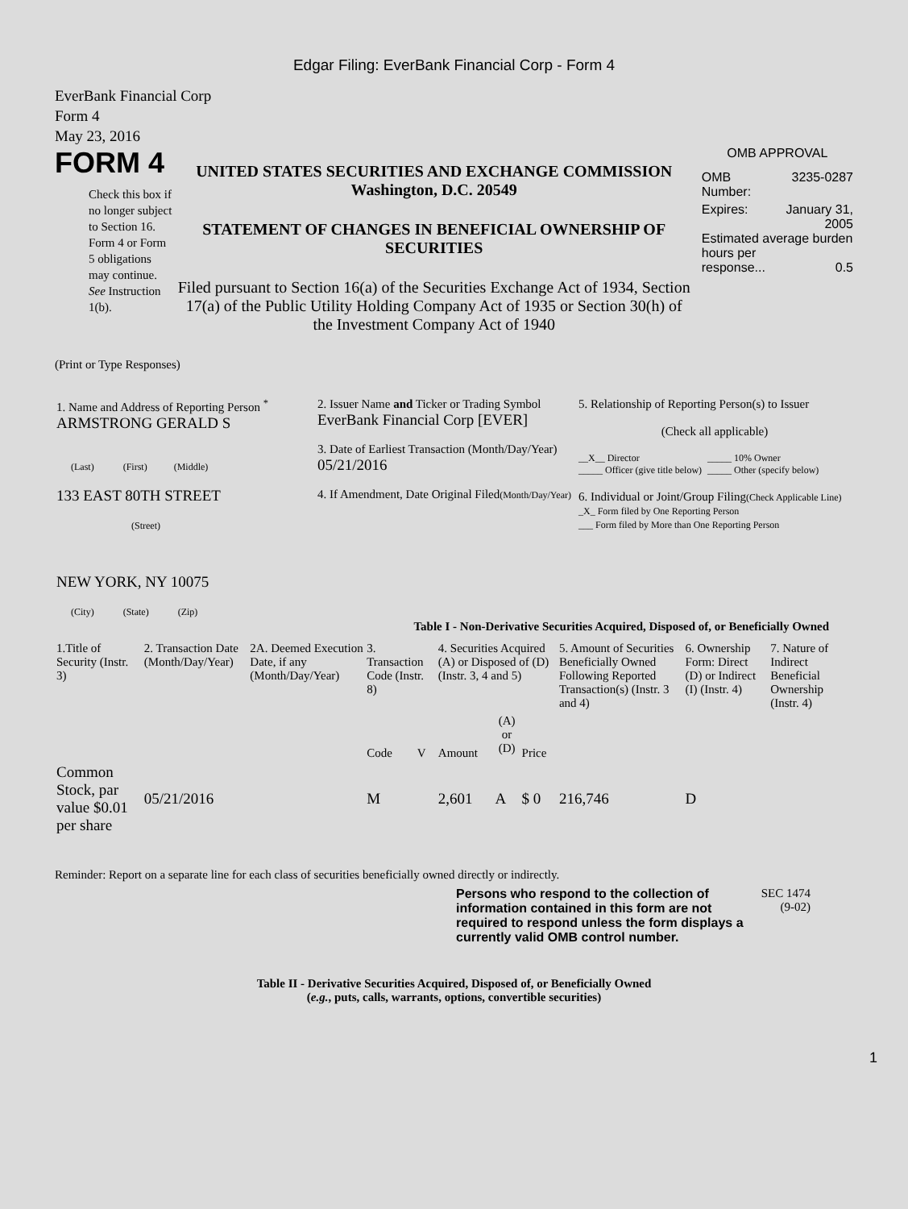Edgar Filing: EverBank Financial Corp - Form 4
EverBank Financial Corp
Form 4
May 23, 2016
FORM 4
Check this box if no longer subject to Section 16. Form 4 or Form 5 obligations may continue. See Instruction 1(b).
UNITED STATES SECURITIES AND EXCHANGE COMMISSION
Washington, D.C. 20549
STATEMENT OF CHANGES IN BENEFICIAL OWNERSHIP OF SECURITIES
Filed pursuant to Section 16(a) of the Securities Exchange Act of 1934, Section 17(a) of the Public Utility Holding Company Act of 1935 or Section 30(h) of the Investment Company Act of 1940
OMB APPROVAL
OMB
Number: 3235-0287
Expires: January 31,
2005
Estimated average burden hours per
response... 0.5
(Print or Type Responses)
| 1. Name and Address of Reporting Person <sup>*</sup> ARMSTRONG GERALD S (Last) (First) (Middle) 133 EAST 80TH STREET (Street) NEW YORK, NY 10075 (City) (State) (Zip) | 2. Issuer Name and Ticker or Trading Symbol EverBank Financial Corp [EVER] 3. Date of Earliest Transaction (Month/Day/Year) 05/21/2016 4. If Amendment, Date Original Filed (Month/Day/Year) | 5. Relationship of Reporting Person(s) to Issuer (Check all applicable) __X__ Director _____ Officer (give title below) _____ 10% Owner _____ Other (specify below) 6. Individual or Joint/Group Filing (Check Applicable Line) _X_ Form filed by One Reporting Person ___ Form filed by More than One Reporting Person |
Table I - Non-Derivative Securities Acquired, Disposed of, or Beneficially Owned
| 1.Title of Security (Instr. 3) | 2. Transaction Date (Month/Day/Year) | 2A. Deemed Execution Date, if any (Month/Day/Year) | 3. Transaction Code (Instr. 8) | | 4. Securities Acquired (A) or Disposed of (D) (Instr. 3, 4 and 5) | | | 5. Amount of Securities Beneficially Owned Following Reported Transaction(s) (Instr. 3 and 4) | 6. Ownership Form: Direct (D) or Indirect (I) (Instr. 4) | 7. Nature of Indirect Beneficial Ownership (Instr. 4) |
| --- | --- | --- | --- | --- | --- | --- | --- | --- | --- | --- |
| | | | Code | V | Amount | (A) or (D) | Price | | | |
| Common Stock, par value $0.01 per share | 05/21/2016 | | M | | 2,601 | A | $ 0 | 216,746 | D | |
Reminder: Report on a separate line for each class of securities beneficially owned directly or indirectly.
Persons who respond to the collection of information contained in this form are not required to respond unless the form displays a currently valid OMB control number.
SEC 1474
(9-02)
Table II - Derivative Securities Acquired, Disposed of, or Beneficially Owned
(e.g., puts, calls, warrants, options, convertible securities)
1